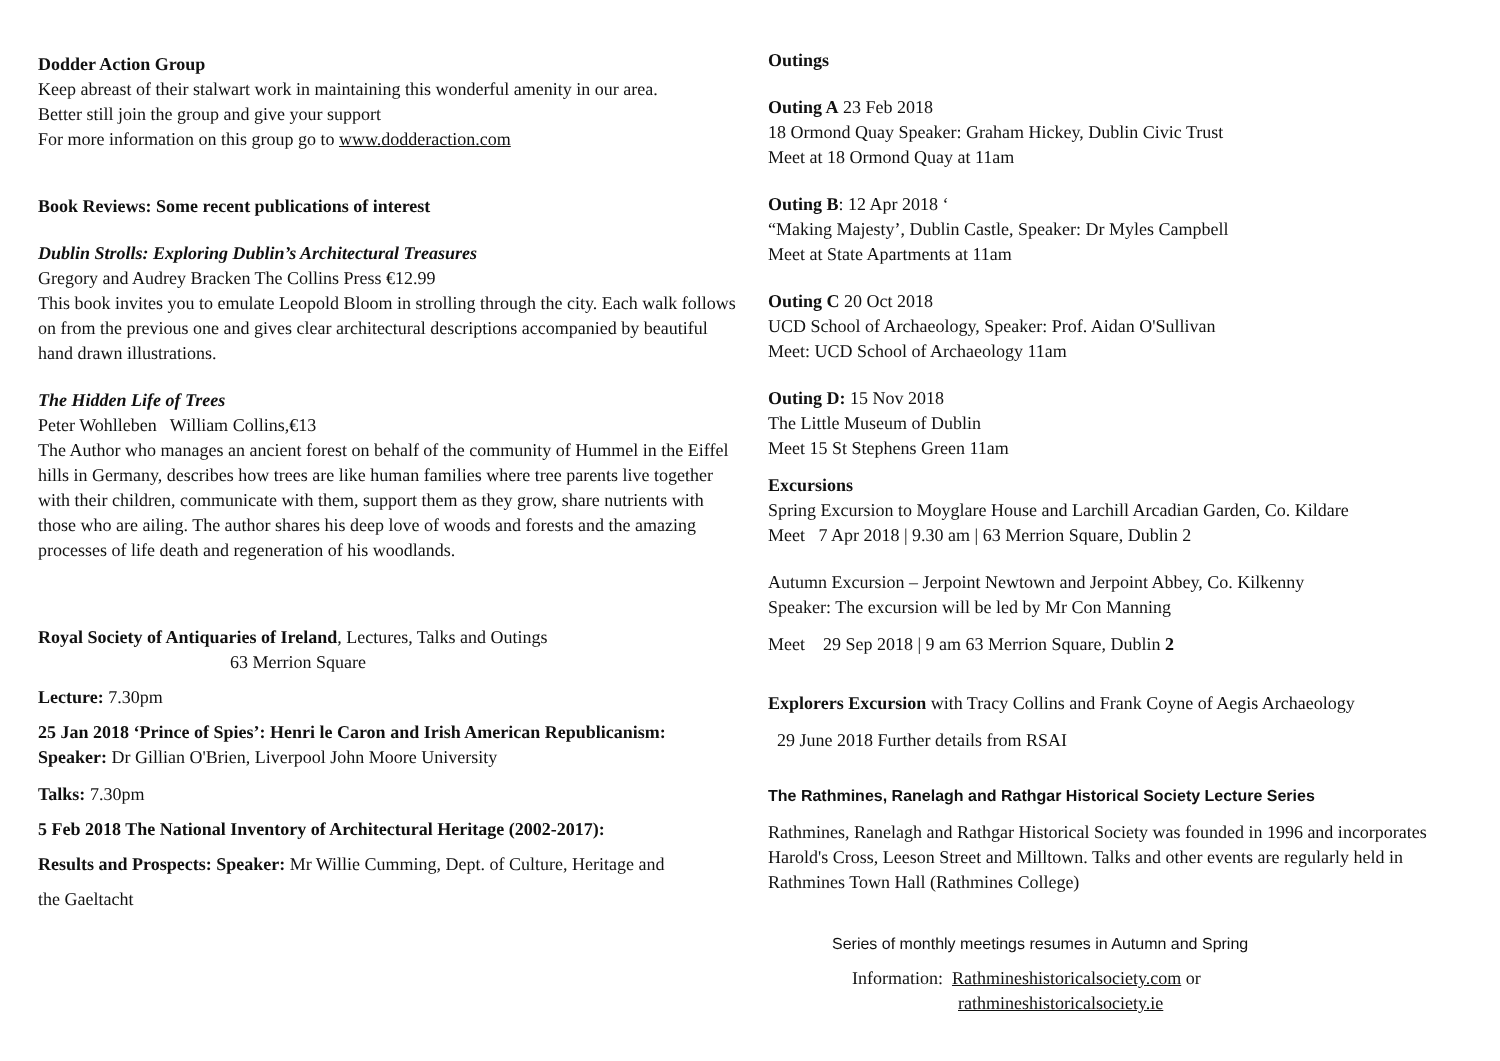Dodder Action Group
Keep abreast of their stalwart work in maintaining this wonderful amenity in our area.
Better still join the group and give your support
For more information on this group go to www.dodderaction.com
Book Reviews: Some recent publications of interest
Dublin Strolls: Exploring Dublin’s Architectural Treasures
Gregory and Audrey Bracken The Collins Press €12.99
This book invites you to emulate Leopold Bloom in strolling through the city. Each walk follows on from the previous one and gives clear architectural descriptions accompanied by beautiful hand drawn illustrations.
The Hidden Life of Trees
Peter Wohlleben William Collins,€13
The Author who manages an ancient forest on behalf of the community of Hummel in the Eiffel hills in Germany, describes how trees are like human families where tree parents live together with their children, communicate with them, support them as they grow, share nutrients with those who are ailing. The author shares his deep love of woods and forests and the amazing processes of life death and regeneration of his woodlands.
Royal Society of Antiquaries of Ireland, Lectures, Talks and Outings
63 Merrion Square
Lecture: 7.30pm
25 Jan 2018 ‘Prince of Spies’: Henri le Caron and Irish American Republicanism: Speaker: Dr Gillian O'Brien, Liverpool John Moore University
Talks: 7.30pm
5 Feb 2018 The National Inventory of Architectural Heritage (2002-2017):
Results and Prospects: Speaker: Mr Willie Cumming, Dept. of Culture, Heritage and
the Gaeltacht
Outings
Outing A 23 Feb 2018
18 Ormond Quay Speaker: Graham Hickey, Dublin Civic Trust
Meet at 18 Ormond Quay at 11am
Outing B: 12 Apr 2018 ‘
“Making Majesty’, Dublin Castle, Speaker: Dr Myles Campbell
Meet at State Apartments at 11am
Outing C 20 Oct 2018
UCD School of Archaeology, Speaker: Prof. Aidan O'Sullivan
Meet: UCD School of Archaeology 11am
Outing D: 15 Nov 2018
The Little Museum of Dublin
Meet 15 St Stephens Green 11am
Excursions
Spring Excursion to Moyglare House and Larchill Arcadian Garden, Co. Kildare
Meet 7 Apr 2018 | 9.30 am | 63 Merrion Square, Dublin 2
Autumn Excursion – Jerpoint Newtown and Jerpoint Abbey, Co. Kilkenny
Speaker: The excursion will be led by Mr Con Manning
Meet 29 Sep 2018 | 9 am 63 Merrion Square, Dublin 2
Explorers Excursion with Tracy Collins and Frank Coyne of Aegis Archaeology
29 June 2018 Further details from RSAI
The Rathmines, Ranelagh and Rathgar Historical Society Lecture Series
Rathmines, Ranelagh and Rathgar Historical Society was founded in 1996 and incorporates Harold's Cross, Leeson Street and Milltown. Talks and other events are regularly held in Rathmines Town Hall (Rathmines College)
Series of monthly meetings resumes in Autumn and Spring
Information: Rathmineshistoricalsociety.com or
rathmineshistoricalsociety.ie